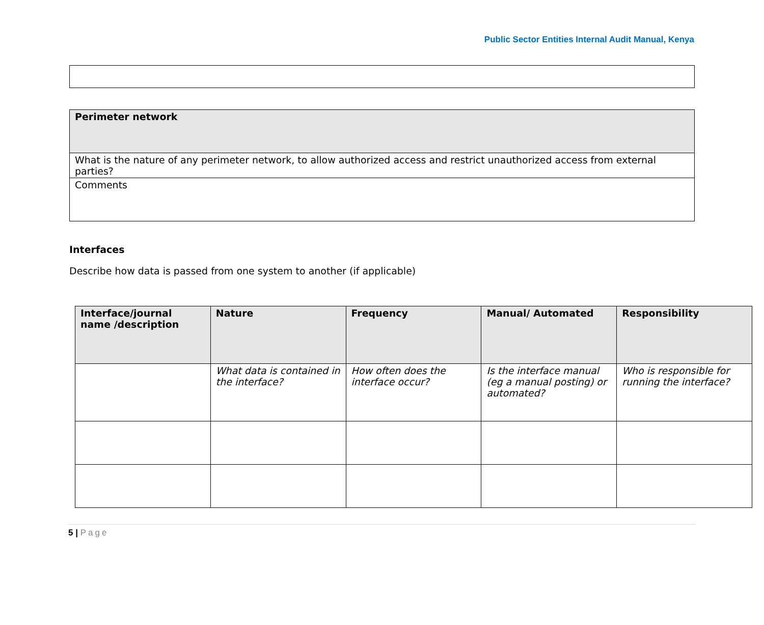Public Sector Entities Internal Audit Manual, Kenya
| Perimeter network |
| What is the nature of any perimeter network, to allow authorized access and restrict unauthorized access from external parties? |
| Comments |
Interfaces
Describe how data is passed from one system to another (if applicable)
| Interface/journal name /description | Nature | Frequency | Manual/ Automated | Responsibility |
| --- | --- | --- | --- | --- |
| | What data is contained in the interface? | How often does the interface occur? | Is the interface manual (eg a manual posting) or automated? | Who is responsible for running the interface? |
5 | Page